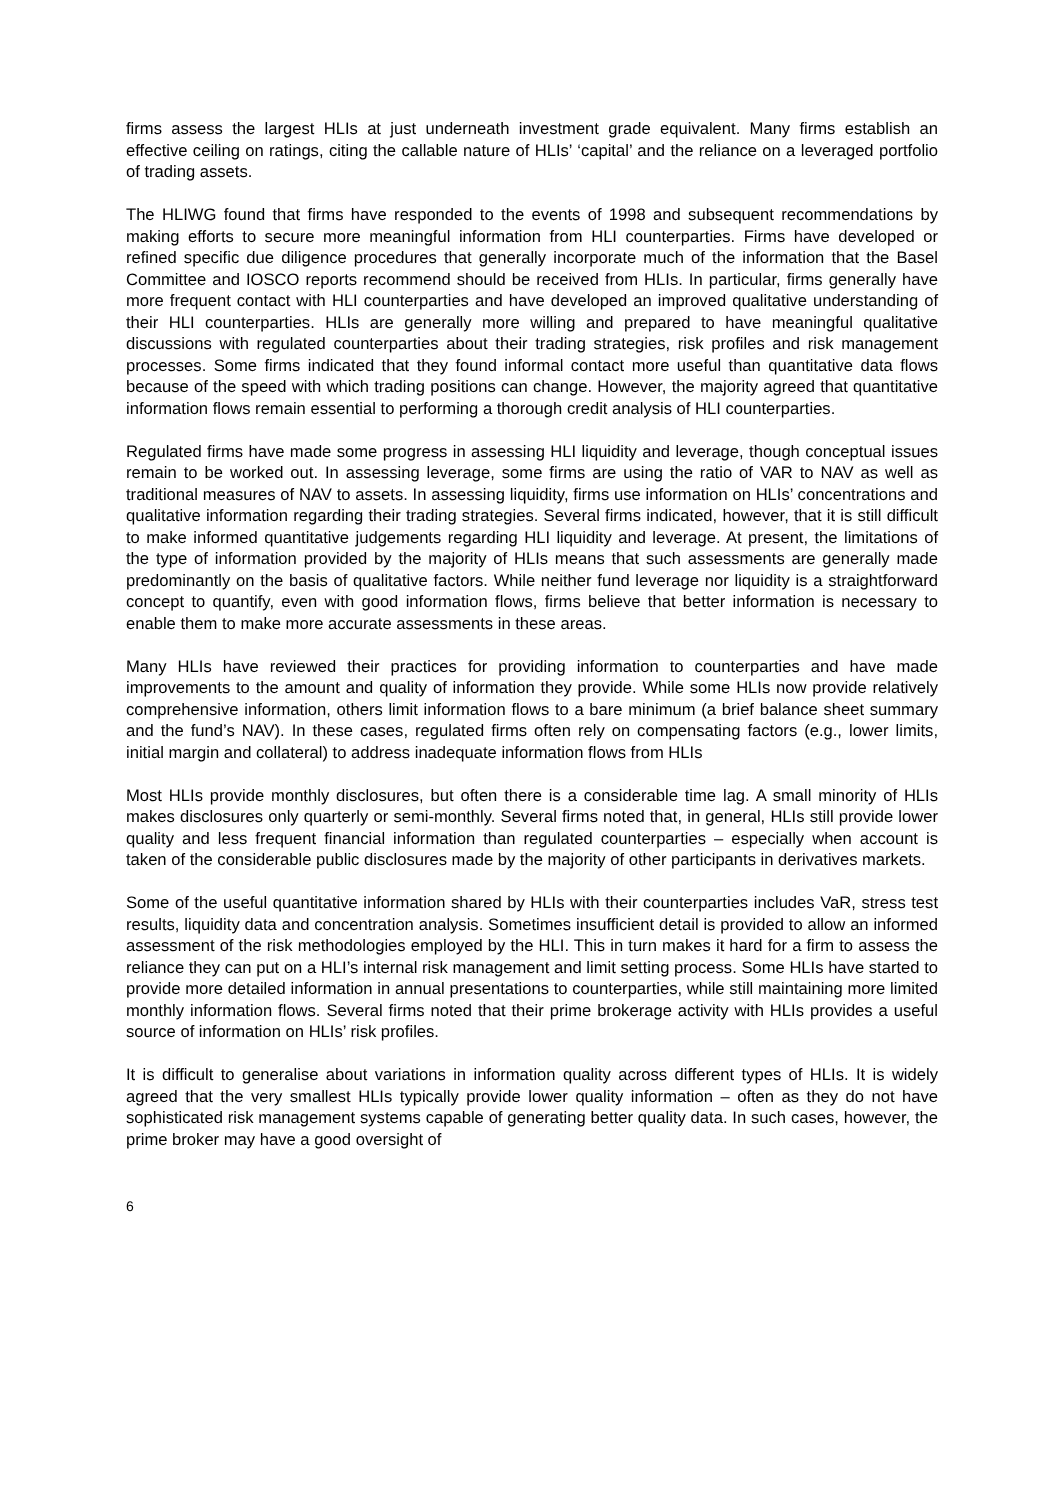firms assess the largest HLIs at just underneath investment grade equivalent. Many firms establish an effective ceiling on ratings, citing the callable nature of HLIs’ ‘capital’ and the reliance on a leveraged portfolio of trading assets.
The HLIWG found that firms have responded to the events of 1998 and subsequent recommendations by making efforts to secure more meaningful information from HLI counterparties. Firms have developed or refined specific due diligence procedures that generally incorporate much of the information that the Basel Committee and IOSCO reports recommend should be received from HLIs. In particular, firms generally have more frequent contact with HLI counterparties and have developed an improved qualitative understanding of their HLI counterparties. HLIs are generally more willing and prepared to have meaningful qualitative discussions with regulated counterparties about their trading strategies, risk profiles and risk management processes. Some firms indicated that they found informal contact more useful than quantitative data flows because of the speed with which trading positions can change. However, the majority agreed that quantitative information flows remain essential to performing a thorough credit analysis of HLI counterparties.
Regulated firms have made some progress in assessing HLI liquidity and leverage, though conceptual issues remain to be worked out. In assessing leverage, some firms are using the ratio of VAR to NAV as well as traditional measures of NAV to assets. In assessing liquidity, firms use information on HLIs’ concentrations and qualitative information regarding their trading strategies. Several firms indicated, however, that it is still difficult to make informed quantitative judgements regarding HLI liquidity and leverage. At present, the limitations of the type of information provided by the majority of HLIs means that such assessments are generally made predominantly on the basis of qualitative factors. While neither fund leverage nor liquidity is a straightforward concept to quantify, even with good information flows, firms believe that better information is necessary to enable them to make more accurate assessments in these areas.
Many HLIs have reviewed their practices for providing information to counterparties and have made improvements to the amount and quality of information they provide. While some HLIs now provide relatively comprehensive information, others limit information flows to a bare minimum (a brief balance sheet summary and the fund’s NAV). In these cases, regulated firms often rely on compensating factors (e.g., lower limits, initial margin and collateral) to address inadequate information flows from HLIs
Most HLIs provide monthly disclosures, but often there is a considerable time lag. A small minority of HLIs makes disclosures only quarterly or semi-monthly. Several firms noted that, in general, HLIs still provide lower quality and less frequent financial information than regulated counterparties – especially when account is taken of the considerable public disclosures made by the majority of other participants in derivatives markets.
Some of the useful quantitative information shared by HLIs with their counterparties includes VaR, stress test results, liquidity data and concentration analysis. Sometimes insufficient detail is provided to allow an informed assessment of the risk methodologies employed by the HLI. This in turn makes it hard for a firm to assess the reliance they can put on a HLI’s internal risk management and limit setting process. Some HLIs have started to provide more detailed information in annual presentations to counterparties, while still maintaining more limited monthly information flows. Several firms noted that their prime brokerage activity with HLIs provides a useful source of information on HLIs’ risk profiles.
It is difficult to generalise about variations in information quality across different types of HLIs. It is widely agreed that the very smallest HLIs typically provide lower quality information – often as they do not have sophisticated risk management systems capable of generating better quality data. In such cases, however, the prime broker may have a good oversight of
6